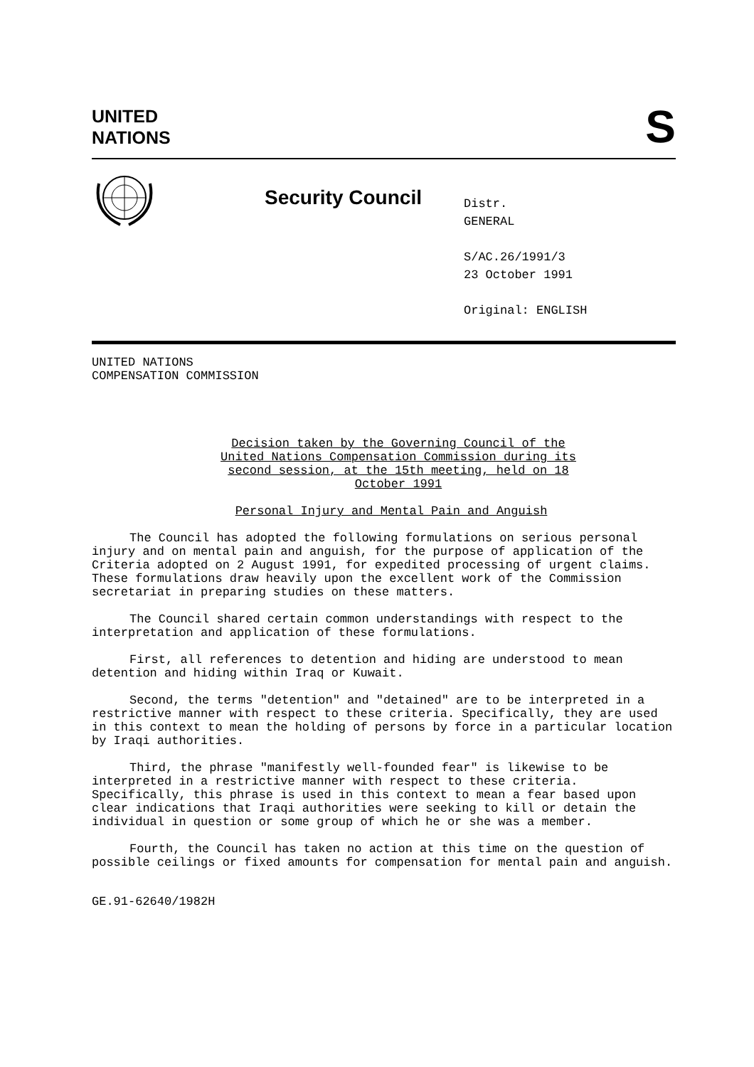UNITED
NATIONS
S
Security Council
Distr.
GENERAL
S/AC.26/1991/3
23 October 1991
Original: ENGLISH
UNITED NATIONS
COMPENSATION COMMISSION
Decision taken by the Governing Council of the United Nations Compensation Commission during its second session, at the 15th meeting, held on 18 October 1991
Personal Injury and Mental Pain and Anguish
The Council has adopted the following formulations on serious personal injury and on mental pain and anguish, for the purpose of application of the Criteria adopted on 2 August 1991, for expedited processing of urgent claims. These formulations draw heavily upon the excellent work of the Commission secretariat in preparing studies on these matters.
The Council shared certain common understandings with respect to the interpretation and application of these formulations.
First, all references to detention and hiding are understood to mean detention and hiding within Iraq or Kuwait.
Second, the terms "detention" and "detained" are to be interpreted in a restrictive manner with respect to these criteria. Specifically, they are used in this context to mean the holding of persons by force in a particular location by Iraqi authorities.
Third, the phrase "manifestly well-founded fear" is likewise to be interpreted in a restrictive manner with respect to these criteria. Specifically, this phrase is used in this context to mean a fear based upon clear indications that Iraqi authorities were seeking to kill or detain the individual in question or some group of which he or she was a member.
Fourth, the Council has taken no action at this time on the question of possible ceilings or fixed amounts for compensation for mental pain and anguish.
GE.91-62640/1982H